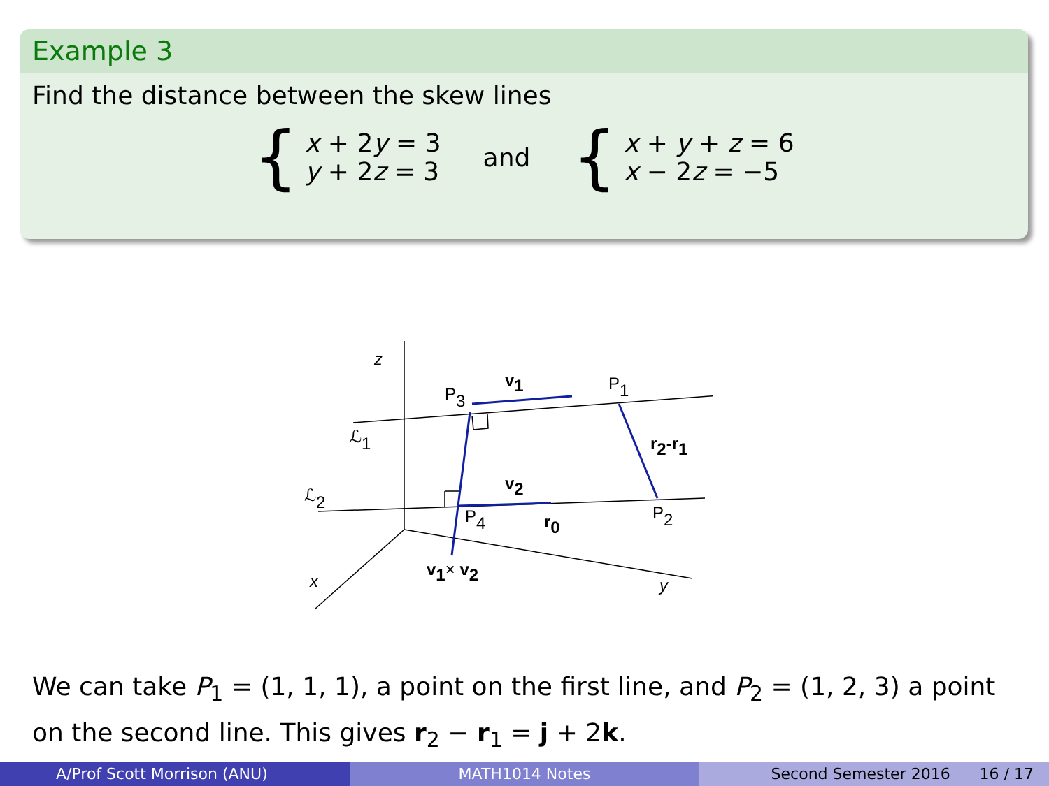Example 3
Find the distance between the skew lines
{
x + 2y = 3
y + 2z = 3
and
{
x + y + z = 6
x − 2z = −5
z
x
y
P3
P1
P4
P2
ℒ1
ℒ2
v1
v2
r2-r1
r0
v1× v2
We can take P<sub>1</sub> = (1, 1, 1), a point on the first line, and P<sub>2</sub> = (1, 2, 3) a point on the second line. This gives r<sub>2</sub> − r<sub>1</sub> = j + 2k.
A/Prof Scott Morrison (ANU) MATH1014 Notes Second Semester 2016 16 / 17